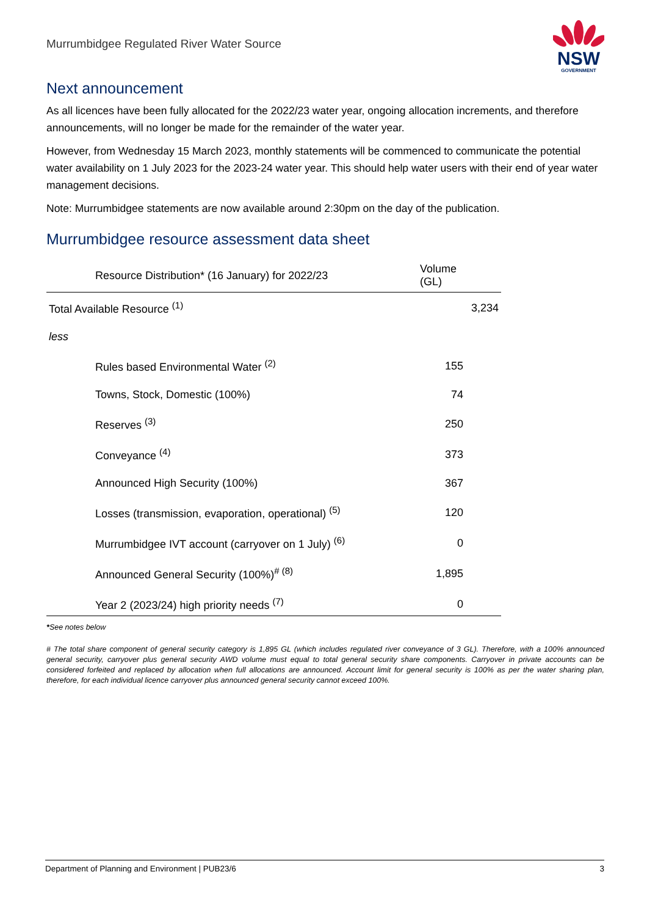Murrumbidgee Regulated River Water Source
NSW
GOVERNMENT
Next announcement
As all licences have been fully allocated for the 2022/23 water year, ongoing allocation increments, and therefore announcements, will no longer be made for the remainder of the water year.
However, from Wednesday 15 March 2023, monthly statements will be commenced to communicate the potential water availability on 1 July 2023 for the 2023-24 water year. This should help water users with their end of year water management decisions.
Note: Murrumbidgee statements are now available around 2:30pm on the day of the publication.
Murrumbidgee resource assessment data sheet
| Resource Distribution* (16 January) for 2022/23 | Volume (GL) |
| --- | --- |
| Total Available Resource <sup>(1)</sup> | 3,234 |
| less | |
| Rules based Environmental Water <sup>(2)</sup> | 155 |
| Towns, Stock, Domestic (100%) | 74 |
| Reserves <sup>(3)</sup> | 250 |
| Conveyance <sup>(4)</sup> | 373 |
| Announced High Security (100%) | 367 |
| Losses (transmission, evaporation, operational) <sup>(5)</sup> | 120 |
| Murrumbidgee IVT account (carryover on 1 July) <sup>(6)</sup> | 0 |
| Announced General Security (100%)<sup># (8)</sup> | 1,895 |
| Year 2 (2023/24) high priority needs <sup>(7)</sup> | 0 |
*See notes below
# The total share component of general security category is 1,895 GL (which includes regulated river conveyance of 3 GL). Therefore, with a 100% announced general security, carryover plus general security AWD volume must equal to total general security share components. Carryover in private accounts can be considered forfeited and replaced by allocation when full allocations are announced. Account limit for general security is 100% as per the water sharing plan, therefore, for each individual licence carryover plus announced general security cannot exceed 100%.
Department of Planning and Environment | PUB23/6 3